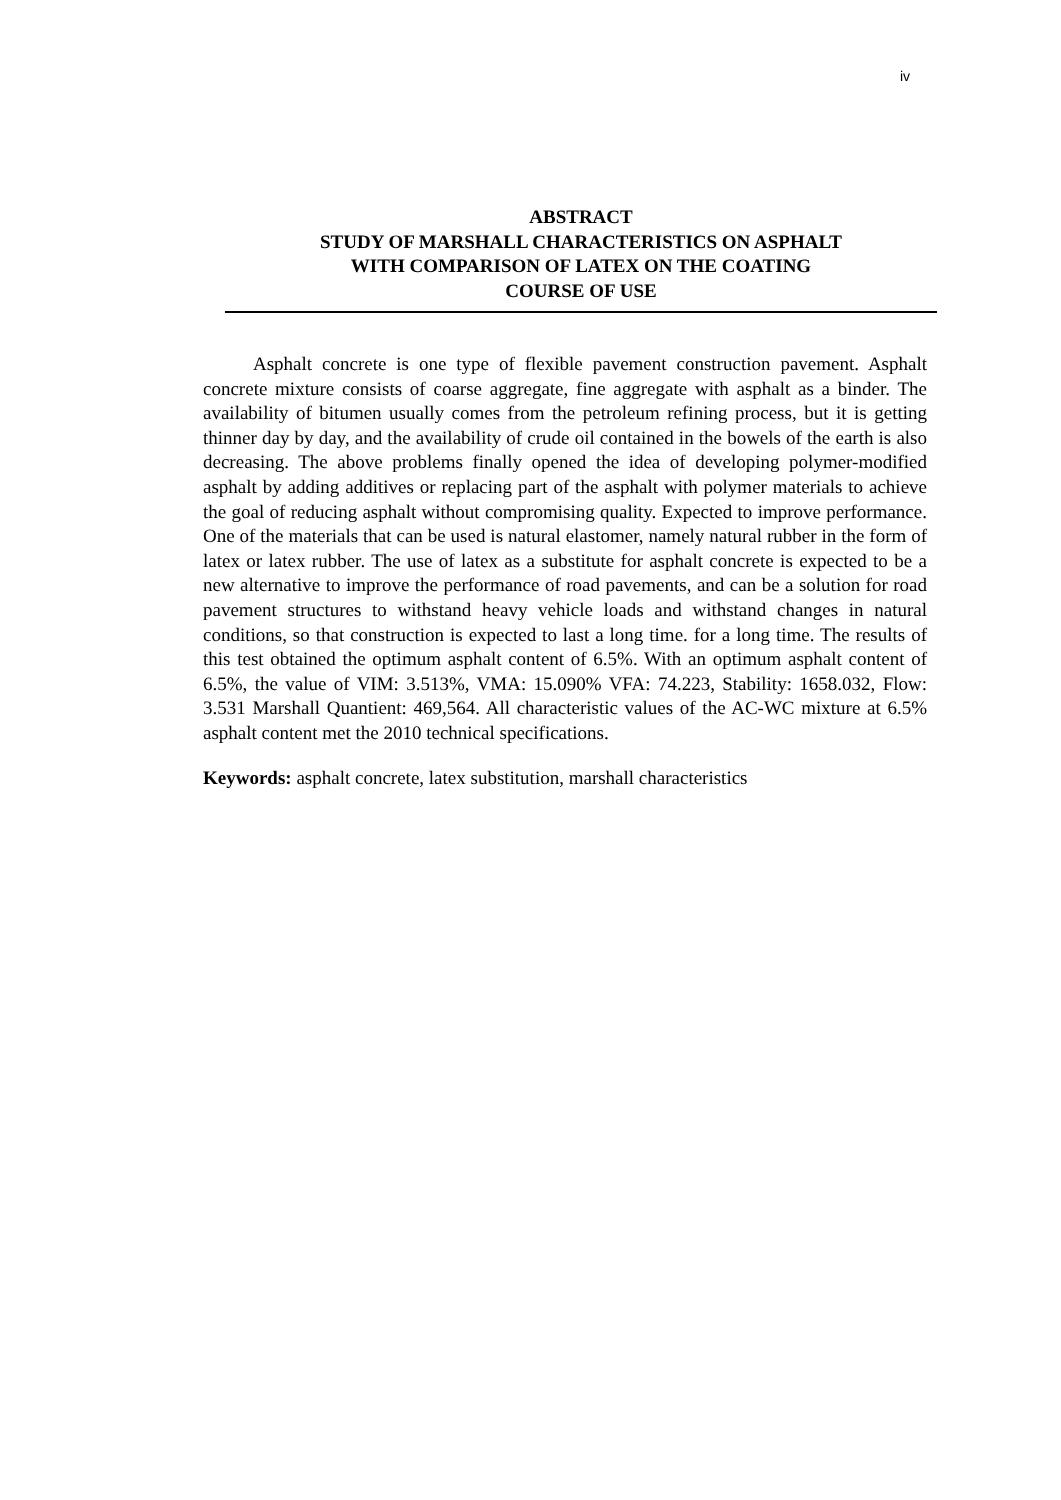iv
ABSTRACT
STUDY OF MARSHALL CHARACTERISTICS ON ASPHALT
WITH COMPARISON OF LATEX ON THE COATING
COURSE OF USE
Asphalt concrete is one type of flexible pavement construction pavement. Asphalt concrete mixture consists of coarse aggregate, fine aggregate with asphalt as a binder. The availability of bitumen usually comes from the petroleum refining process, but it is getting thinner day by day, and the availability of crude oil contained in the bowels of the earth is also decreasing. The above problems finally opened the idea of developing polymer-modified asphalt by adding additives or replacing part of the asphalt with polymer materials to achieve the goal of reducing asphalt without compromising quality. Expected to improve performance. One of the materials that can be used is natural elastomer, namely natural rubber in the form of latex or latex rubber. The use of latex as a substitute for asphalt concrete is expected to be a new alternative to improve the performance of road pavements, and can be a solution for road pavement structures to withstand heavy vehicle loads and withstand changes in natural conditions, so that construction is expected to last a long time. for a long time. The results of this test obtained the optimum asphalt content of 6.5%. With an optimum asphalt content of 6.5%, the value of VIM: 3.513%, VMA: 15.090% VFA: 74.223, Stability: 1658.032, Flow: 3.531 Marshall Quantient: 469,564. All characteristic values of the AC-WC mixture at 6.5% asphalt content met the 2010 technical specifications.
Keywords: asphalt concrete, latex substitution, marshall characteristics